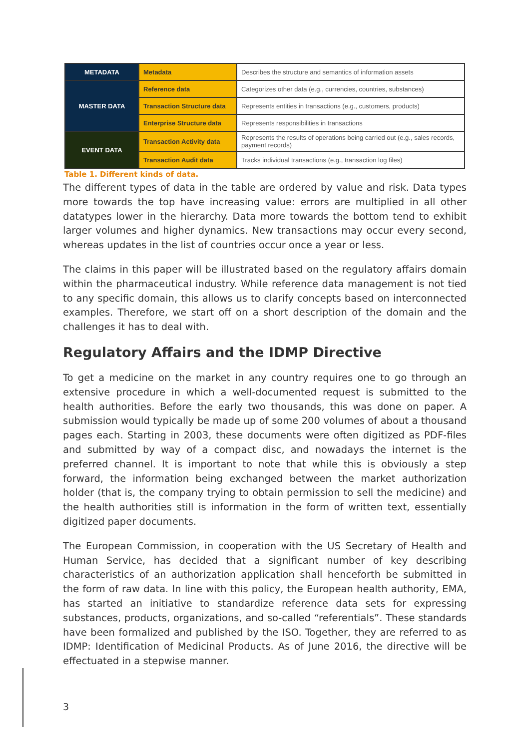| METADATA | Metadata | Describes the structure and semantics of information assets |
| MASTER DATA | Reference data | Categorizes other data (e.g., currencies, countries, substances) |
| | Transaction Structure data | Represents entities in transactions (e.g., customers, products) |
| | Enterprise Structure data | Represents responsibilities in transactions |
| EVENT DATA | Transaction Activity data | Represents the results of operations being carried out (e.g., sales records, payment records) |
| | Transaction Audit data | Tracks individual transactions (e.g., transaction log files) |
Table 1. Different kinds of data.
The different types of data in the table are ordered by value and risk. Data types more towards the top have increasing value: errors are multiplied in all other datatypes lower in the hierarchy. Data more towards the bottom tend to exhibit larger volumes and higher dynamics. New transactions may occur every second, whereas updates in the list of countries occur once a year or less.
The claims in this paper will be illustrated based on the regulatory affairs domain within the pharmaceutical industry. While reference data management is not tied to any specific domain, this allows us to clarify concepts based on interconnected examples. Therefore, we start off on a short description of the domain and the challenges it has to deal with.
Regulatory Affairs and the IDMP Directive
To get a medicine on the market in any country requires one to go through an extensive procedure in which a well-documented request is submitted to the health authorities. Before the early two thousands, this was done on paper. A submission would typically be made up of some 200 volumes of about a thousand pages each. Starting in 2003, these documents were often digitized as PDF-files and submitted by way of a compact disc, and nowadays the internet is the preferred channel. It is important to note that while this is obviously a step forward, the information being exchanged between the market authorization holder (that is, the company trying to obtain permission to sell the medicine) and the health authorities still is information in the form of written text, essentially digitized paper documents.
The European Commission, in cooperation with the US Secretary of Health and Human Service, has decided that a significant number of key describing characteristics of an authorization application shall henceforth be submitted in the form of raw data. In line with this policy, the European health authority, EMA, has started an initiative to standardize reference data sets for expressing substances, products, organizations, and so-called “referentials”. These standards have been formalized and published by the ISO. Together, they are referred to as IDMP: Identification of Medicinal Products. As of June 2016, the directive will be effectuated in a stepwise manner.
3